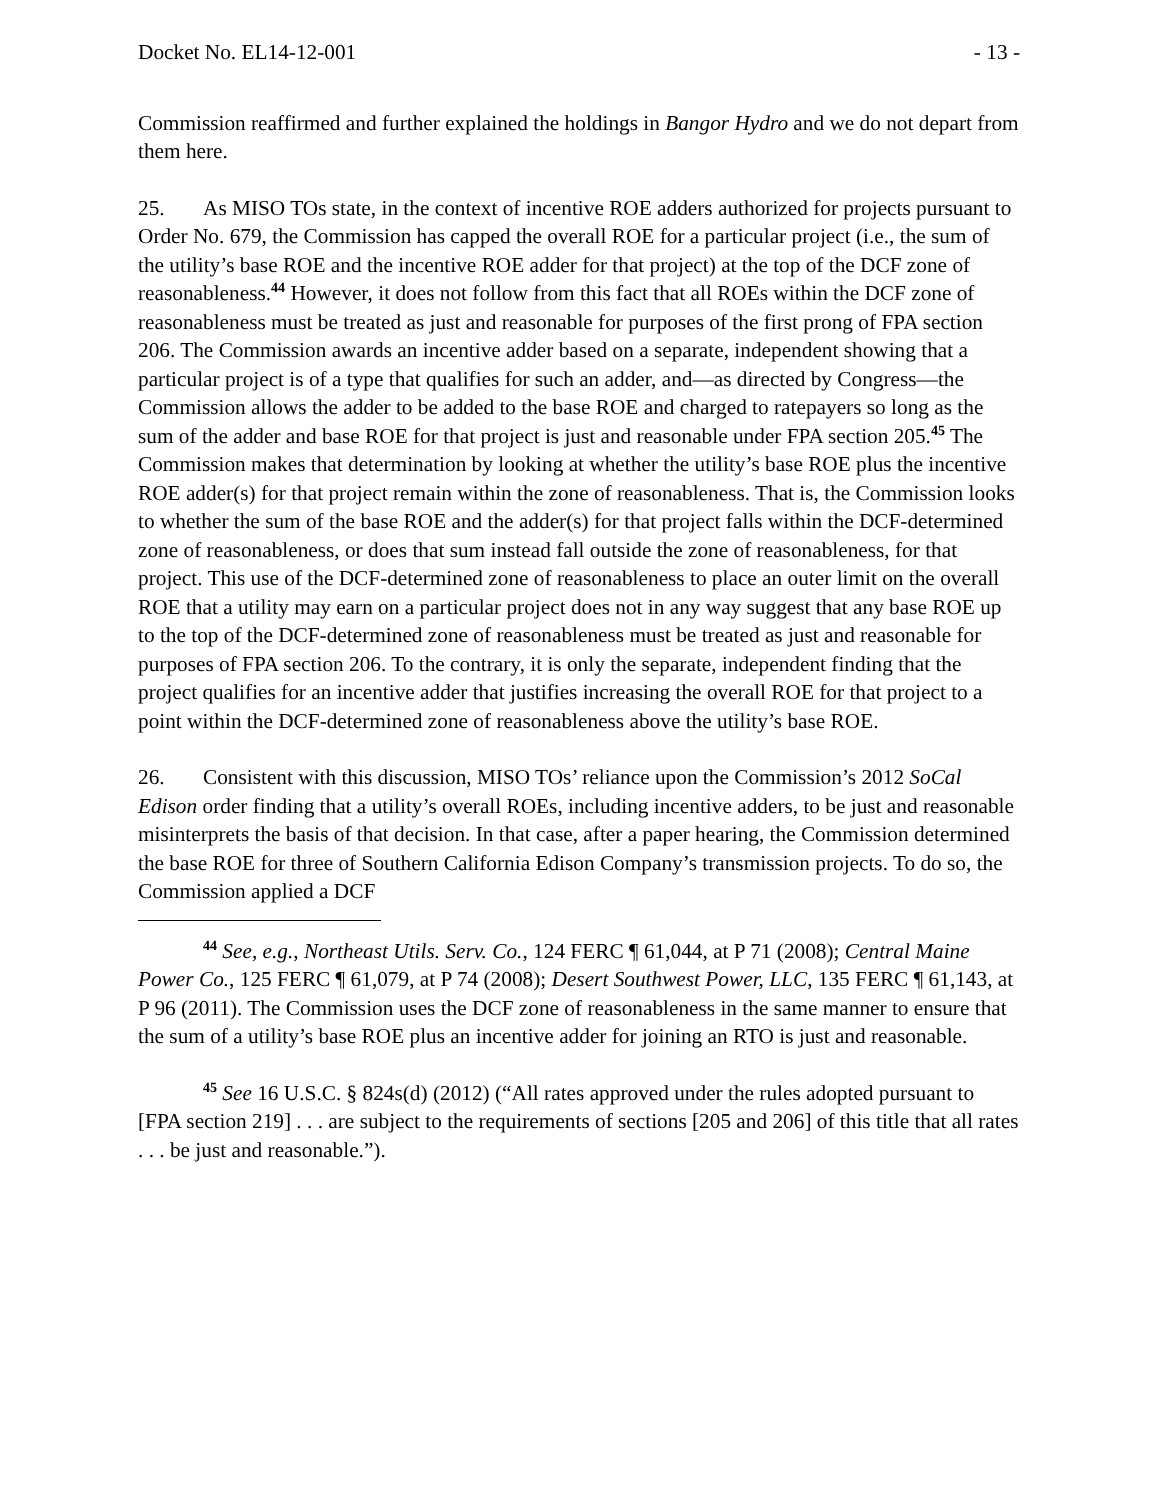Docket No. EL14-12-001 - 13 -
Commission reaffirmed and further explained the holdings in Bangor Hydro and we do not depart from them here.
25. As MISO TOs state, in the context of incentive ROE adders authorized for projects pursuant to Order No. 679, the Commission has capped the overall ROE for a particular project (i.e., the sum of the utility’s base ROE and the incentive ROE adder for that project) at the top of the DCF zone of reasonableness.<sup>44</sup> However, it does not follow from this fact that all ROEs within the DCF zone of reasonableness must be treated as just and reasonable for purposes of the first prong of FPA section 206. The Commission awards an incentive adder based on a separate, independent showing that a particular project is of a type that qualifies for such an adder, and—as directed by Congress—the Commission allows the adder to be added to the base ROE and charged to ratepayers so long as the sum of the adder and base ROE for that project is just and reasonable under FPA section 205.<sup>45</sup> The Commission makes that determination by looking at whether the utility’s base ROE plus the incentive ROE adder(s) for that project remain within the zone of reasonableness. That is, the Commission looks to whether the sum of the base ROE and the adder(s) for that project falls within the DCF-determined zone of reasonableness, or does that sum instead fall outside the zone of reasonableness, for that project. This use of the DCF-determined zone of reasonableness to place an outer limit on the overall ROE that a utility may earn on a particular project does not in any way suggest that any base ROE up to the top of the DCF-determined zone of reasonableness must be treated as just and reasonable for purposes of FPA section 206. To the contrary, it is only the separate, independent finding that the project qualifies for an incentive adder that justifies increasing the overall ROE for that project to a point within the DCF-determined zone of reasonableness above the utility’s base ROE.
26. Consistent with this discussion, MISO TOs’ reliance upon the Commission’s 2012 SoCal Edison order finding that a utility’s overall ROEs, including incentive adders, to be just and reasonable misinterprets the basis of that decision. In that case, after a paper hearing, the Commission determined the base ROE for three of Southern California Edison Company’s transmission projects. To do so, the Commission applied a DCF
<sup>44</sup> See, e.g., Northeast Utils. Serv. Co., 124 FERC ¶ 61,044, at P 71 (2008); Central Maine Power Co., 125 FERC ¶ 61,079, at P 74 (2008); Desert Southwest Power, LLC, 135 FERC ¶ 61,143, at P 96 (2011). The Commission uses the DCF zone of reasonableness in the same manner to ensure that the sum of a utility’s base ROE plus an incentive adder for joining an RTO is just and reasonable.
<sup>45</sup> See 16 U.S.C. § 824s(d) (2012) (“All rates approved under the rules adopted pursuant to [FPA section 219] . . . are subject to the requirements of sections [205 and 206] of this title that all rates . . . be just and reasonable.”).